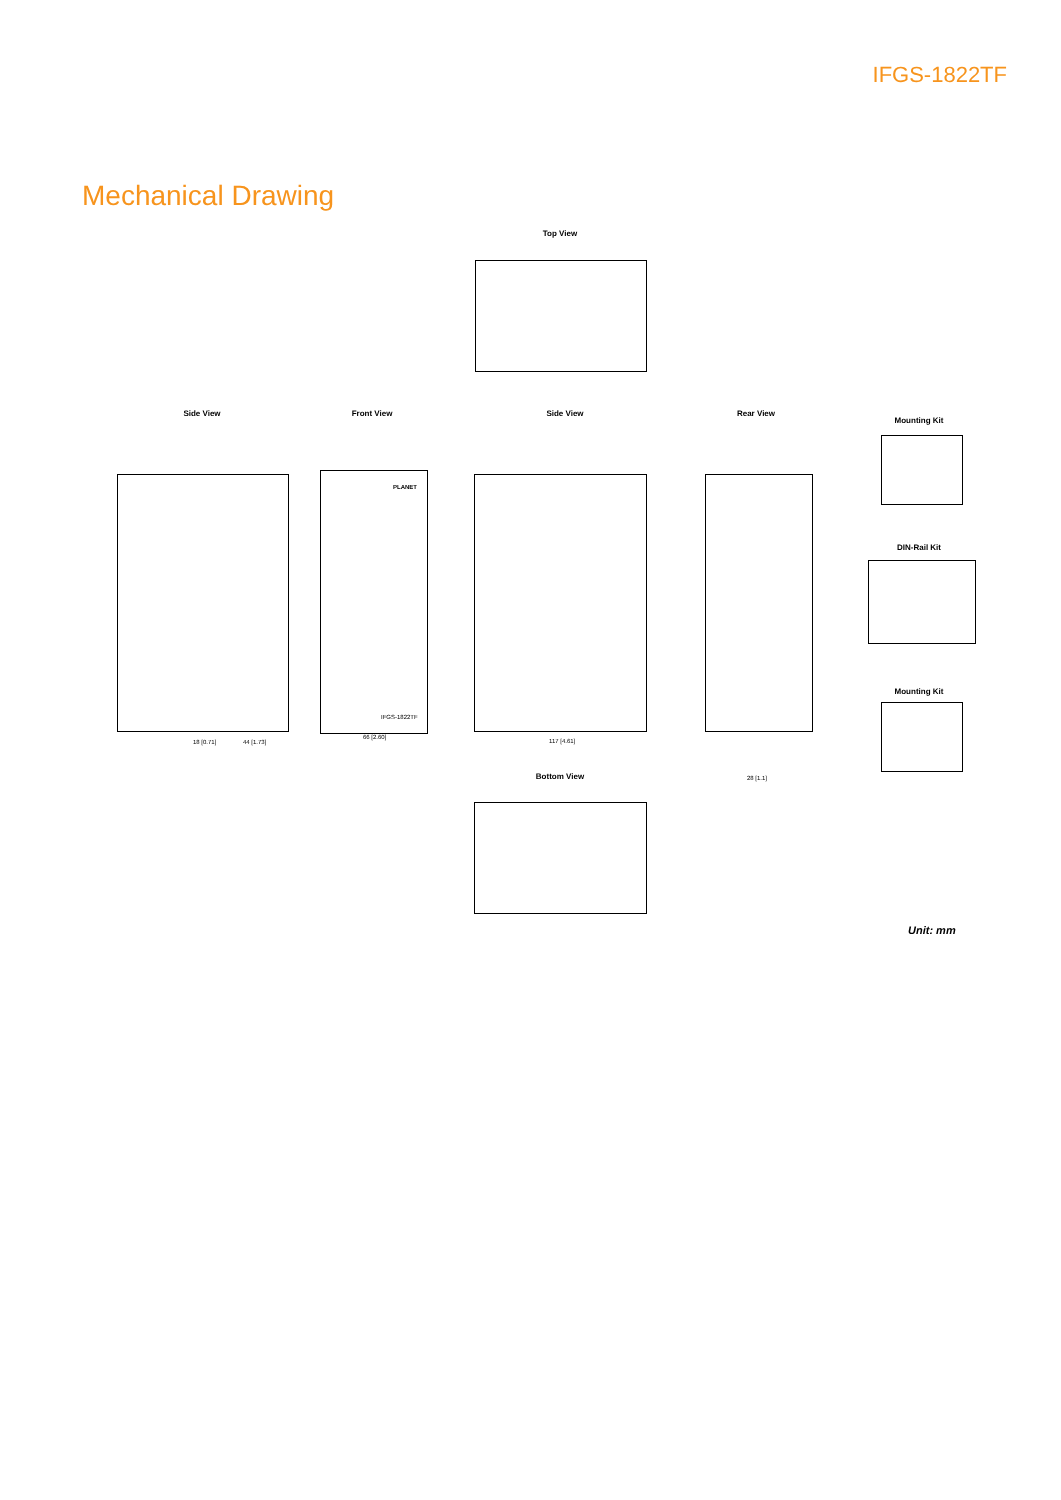IFGS-1822TF
Mechanical Drawing
Top View
Side View Front View
IFGS-1822TF
PLANET
Side View Rear View
Mounting Kit
DIN-Rail Kit
Mounting Kit
Bottom View
18 [0.71] 44 [1.73]
66 [2.60]
117 [4.61]
28 [1.1]
Unit: mm